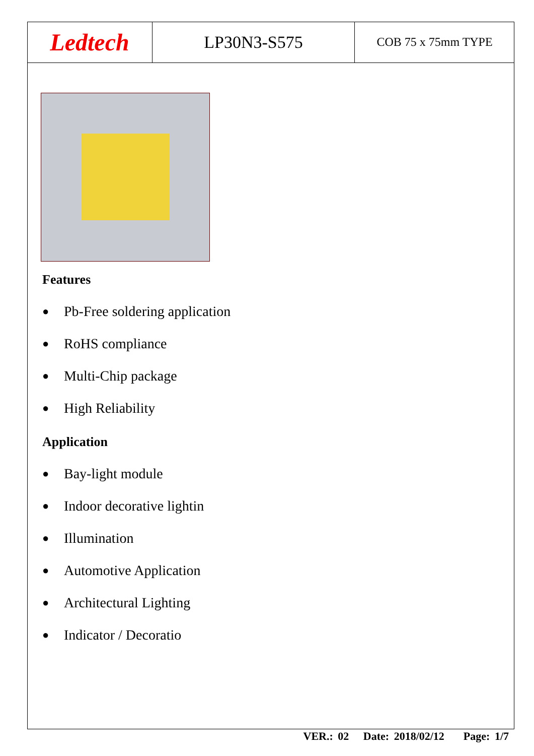Ledtech
LP30N3-S575
COB 75 x 75mm TYPE
Features
● Pb-Free soldering application
● RoHS compliance
● Multi-Chip package
● High Reliability
Application
● Bay-light module
● Indoor decorative lightin
● Illumination
● Automotive Application
● Architectural Lighting
● Indicator / Decoratio
VER.: 02 Date: 2018/02/12 Page: 1/7